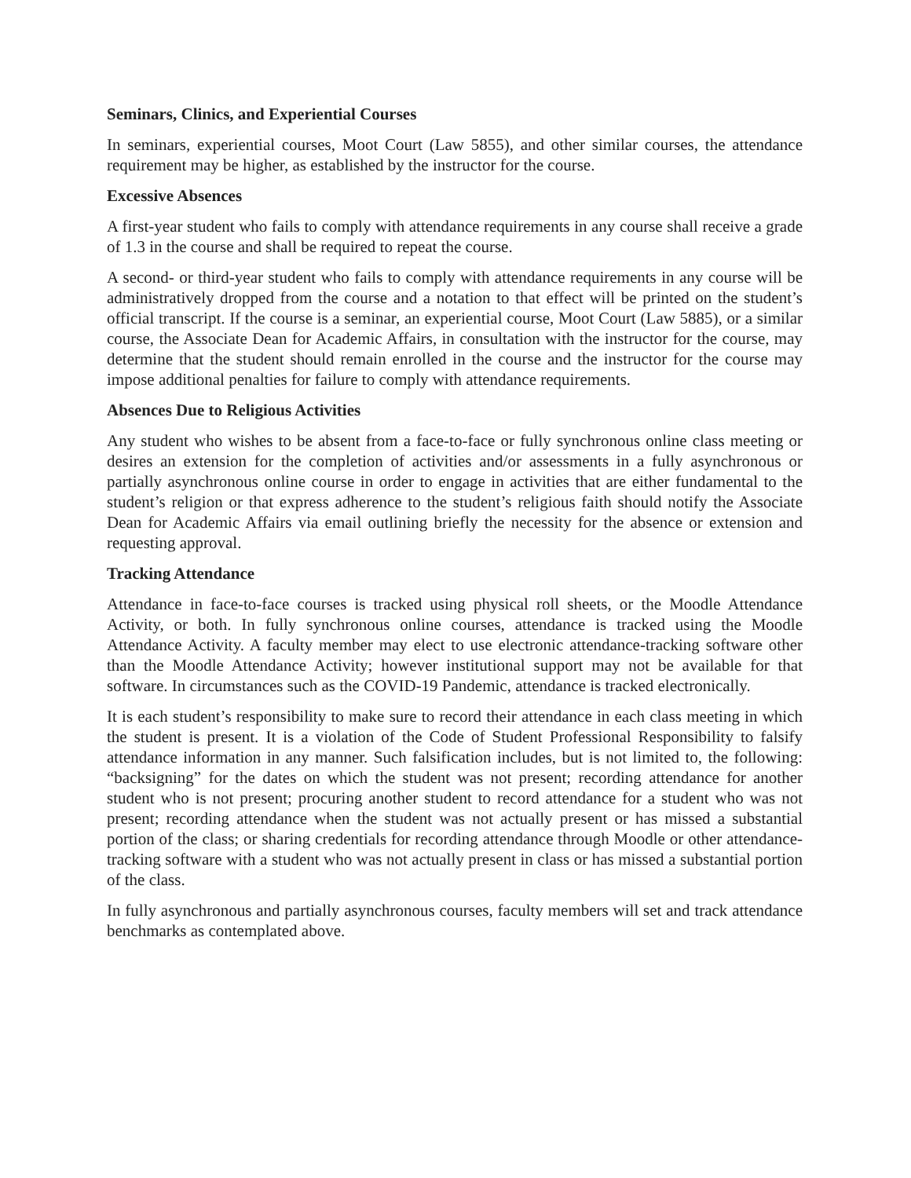Seminars, Clinics, and Experiential Courses
In seminars, experiential courses, Moot Court (Law 5855), and other similar courses, the attendance requirement may be higher, as established by the instructor for the course.
Excessive Absences
A first-year student who fails to comply with attendance requirements in any course shall receive a grade of 1.3 in the course and shall be required to repeat the course.
A second- or third-year student who fails to comply with attendance requirements in any course will be administratively dropped from the course and a notation to that effect will be printed on the student’s official transcript. If the course is a seminar, an experiential course, Moot Court (Law 5885), or a similar course, the Associate Dean for Academic Affairs, in consultation with the instructor for the course, may determine that the student should remain enrolled in the course and the instructor for the course may impose additional penalties for failure to comply with attendance requirements.
Absences Due to Religious Activities
Any student who wishes to be absent from a face-to-face or fully synchronous online class meeting or desires an extension for the completion of activities and/or assessments in a fully asynchronous or partially asynchronous online course in order to engage in activities that are either fundamental to the student’s religion or that express adherence to the student’s religious faith should notify the Associate Dean for Academic Affairs via email outlining briefly the necessity for the absence or extension and requesting approval.
Tracking Attendance
Attendance in face-to-face courses is tracked using physical roll sheets, or the Moodle Attendance Activity, or both. In fully synchronous online courses, attendance is tracked using the Moodle Attendance Activity. A faculty member may elect to use electronic attendance-tracking software other than the Moodle Attendance Activity; however institutional support may not be available for that software. In circumstances such as the COVID-19 Pandemic, attendance is tracked electronically.
It is each student’s responsibility to make sure to record their attendance in each class meeting in which the student is present. It is a violation of the Code of Student Professional Responsibility to falsify attendance information in any manner. Such falsification includes, but is not limited to, the following: “backsigning” for the dates on which the student was not present; recording attendance for another student who is not present; procuring another student to record attendance for a student who was not present; recording attendance when the student was not actually present or has missed a substantial portion of the class; or sharing credentials for recording attendance through Moodle or other attendance-tracking software with a student who was not actually present in class or has missed a substantial portion of the class.
In fully asynchronous and partially asynchronous courses, faculty members will set and track attendance benchmarks as contemplated above.